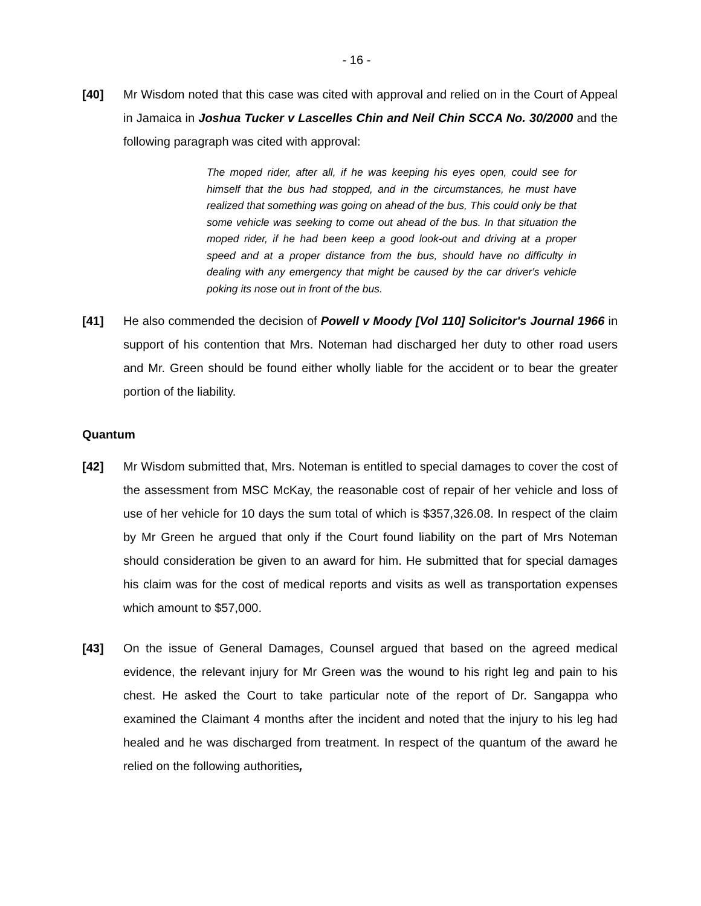- 16 -
[40] Mr Wisdom noted that this case was cited with approval and relied on in the Court of Appeal in Jamaica in Joshua Tucker v Lascelles Chin and Neil Chin SCCA No. 30/2000 and the following paragraph was cited with approval:
The moped rider, after all, if he was keeping his eyes open, could see for himself that the bus had stopped, and in the circumstances, he must have realized that something was going on ahead of the bus, This could only be that some vehicle was seeking to come out ahead of the bus. In that situation the moped rider, if he had been keep a good look-out and driving at a proper speed and at a proper distance from the bus, should have no difficulty in dealing with any emergency that might be caused by the car driver's vehicle poking its nose out in front of the bus.
[41] He also commended the decision of Powell v Moody [Vol 110] Solicitor's Journal 1966 in support of his contention that Mrs. Noteman had discharged her duty to other road users and Mr. Green should be found either wholly liable for the accident or to bear the greater portion of the liability.
Quantum
[42] Mr Wisdom submitted that, Mrs. Noteman is entitled to special damages to cover the cost of the assessment from MSC McKay, the reasonable cost of repair of her vehicle and loss of use of her vehicle for 10 days the sum total of which is $357,326.08. In respect of the claim by Mr Green he argued that only if the Court found liability on the part of Mrs Noteman should consideration be given to an award for him. He submitted that for special damages his claim was for the cost of medical reports and visits as well as transportation expenses which amount to $57,000.
[43] On the issue of General Damages, Counsel argued that based on the agreed medical evidence, the relevant injury for Mr Green was the wound to his right leg and pain to his chest. He asked the Court to take particular note of the report of Dr. Sangappa who examined the Claimant 4 months after the incident and noted that the injury to his leg had healed and he was discharged from treatment. In respect of the quantum of the award he relied on the following authorities,